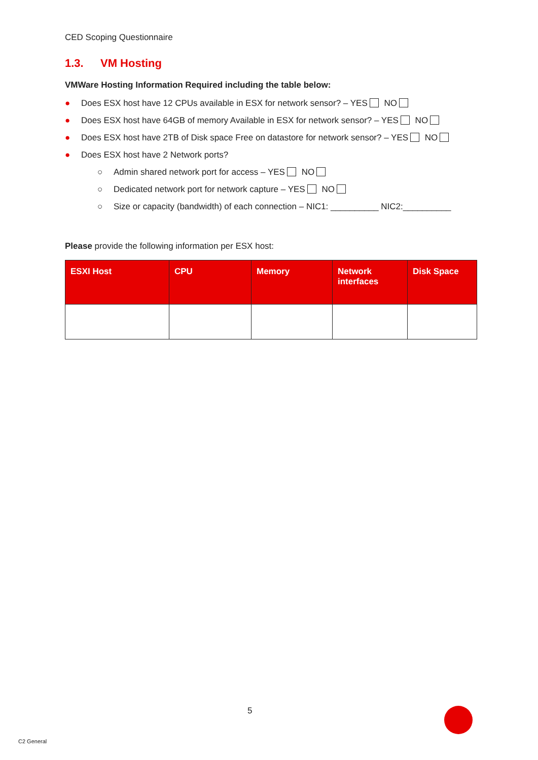CED Scoping Questionnaire
1.3. VM Hosting
VMWare Hosting Information Required including the table below:
● Does ESX host have 12 CPUs available in ESX for network sensor? – YES NO
● Does ESX host have 64GB of memory Available in ESX for network sensor? – YES NO
● Does ESX host have 2TB of Disk space Free on datastore for network sensor? – YES NO
● Does ESX host have 2 Network ports?
○ Admin shared network port for access – YES NO
○ Dedicated network port for network capture – YES NO
○ Size or capacity (bandwidth) of each connection – NIC1: __________ NIC2:__________
Please provide the following information per ESX host:
| ESXI Host | CPU | Memory | Network interfaces | Disk Space |
| --- | --- | --- | --- | --- |
5
C2 General